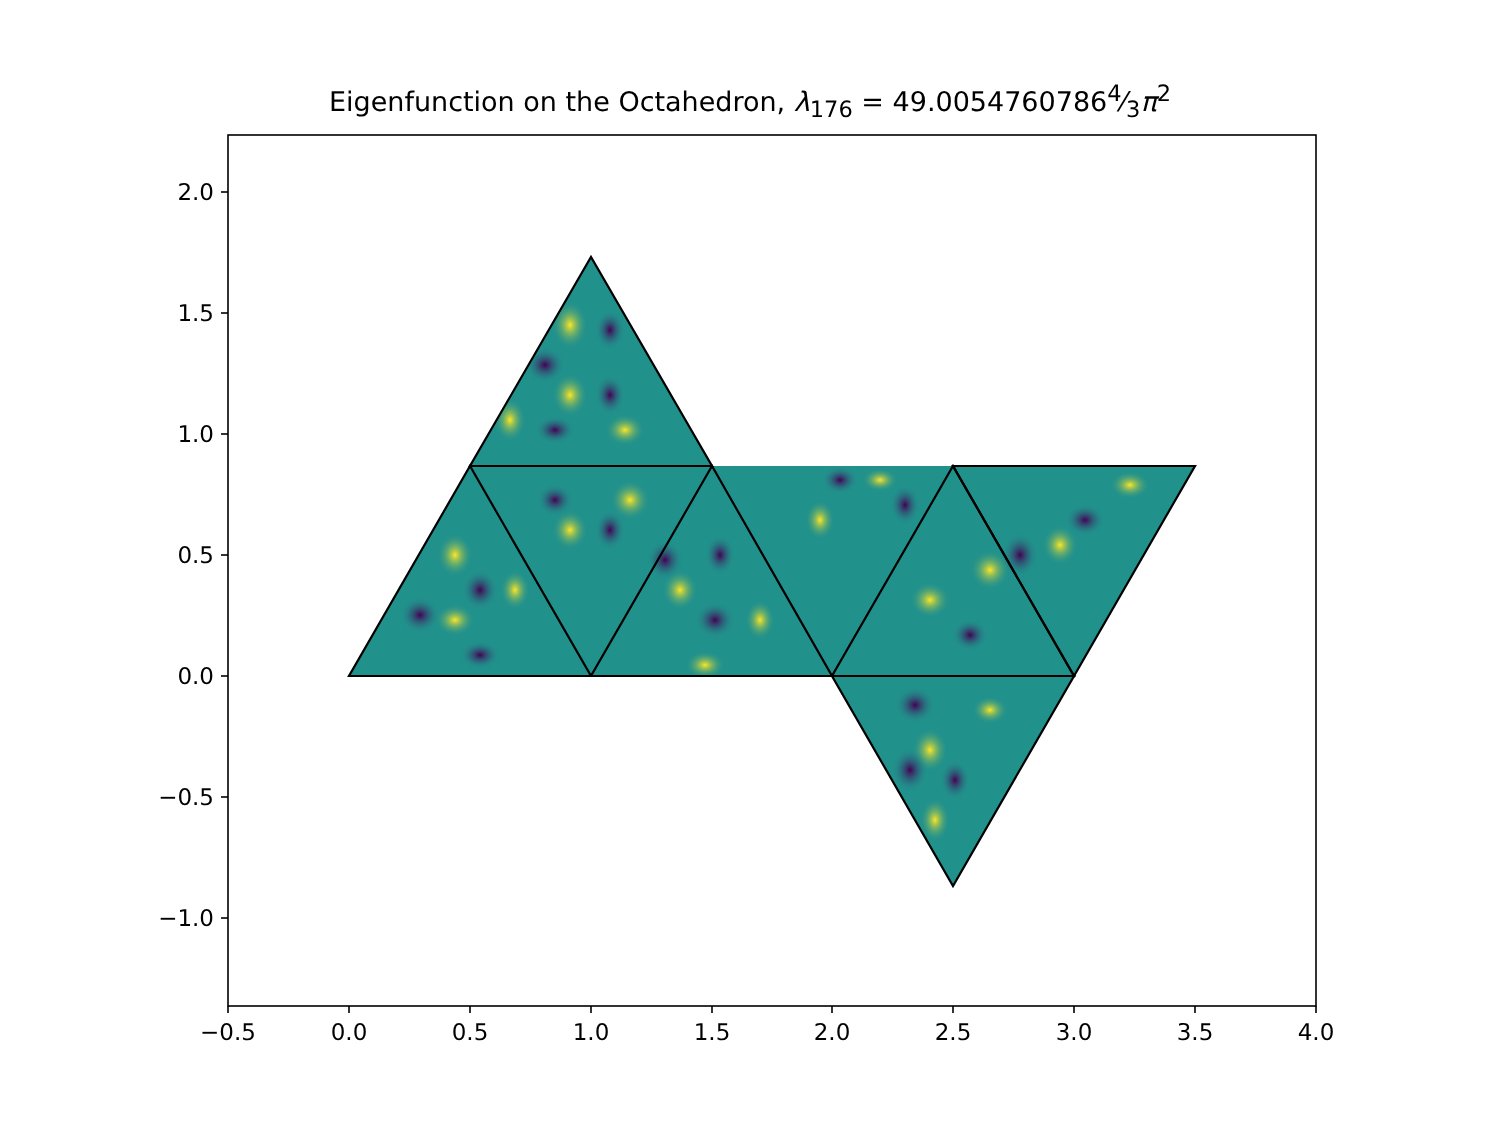Eigenfunction on the Octahedron, λ<sub>176</sub> = 49.00547607864⁄3π<sup>2</sup>
2.0
1.5
1.0
0.5
0.0
−0.5
−1.0
−0.5
0.0
0.5
1.0
1.5
2.0
2.5
3.0
3.5
4.0